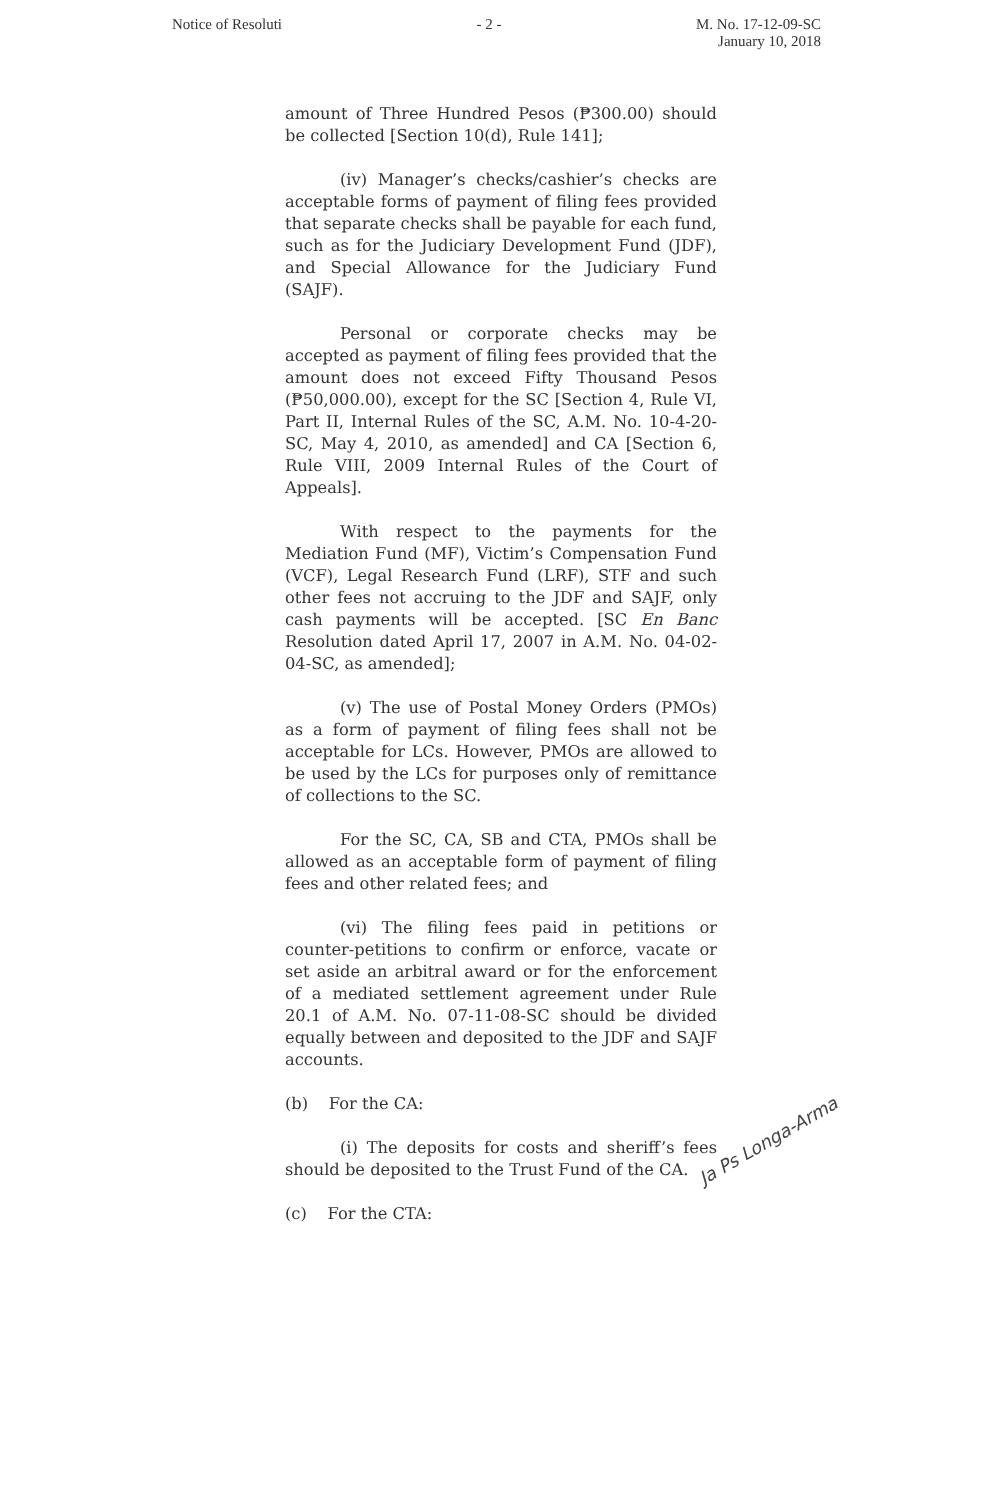Notice of Resoluti - 2 - M. No. 17-12-09-SC
January 10, 2018
amount of Three Hundred Pesos (₱300.00) should be collected [Section 10(d), Rule 141];
(iv) Manager’s checks/cashier’s checks are acceptable forms of payment of filing fees provided that separate checks shall be payable for each fund, such as for the Judiciary Development Fund (JDF), and Special Allowance for the Judiciary Fund (SAJF).
Personal or corporate checks may be accepted as payment of filing fees provided that the amount does not exceed Fifty Thousand Pesos (₱50,000.00), except for the SC [Section 4, Rule VI, Part II, Internal Rules of the SC, A.M. No. 10-4-20-SC, May 4, 2010, as amended] and CA [Section 6, Rule VIII, 2009 Internal Rules of the Court of Appeals].
With respect to the payments for the Mediation Fund (MF), Victim’s Compensation Fund (VCF), Legal Research Fund (LRF), STF and such other fees not accruing to the JDF and SAJF, only cash payments will be accepted. [SC En Banc Resolution dated April 17, 2007 in A.M. No. 04-02-04-SC, as amended];
(v) The use of Postal Money Orders (PMOs) as a form of payment of filing fees shall not be acceptable for LCs. However, PMOs are allowed to be used by the LCs for purposes only of remittance of collections to the SC.
For the SC, CA, SB and CTA, PMOs shall be allowed as an acceptable form of payment of filing fees and other related fees; and
(vi) The filing fees paid in petitions or counter-petitions to confirm or enforce, vacate or set aside an arbitral award or for the enforcement of a mediated settlement agreement under Rule 20.1 of A.M. No. 07-11-08-SC should be divided equally between and deposited to the JDF and SAJF accounts.
(b) For the CA:
(i) The deposits for costs and sheriff’s fees should be deposited to the Trust Fund of the CA.
(c) For the CTA:
Ja Ps Longa-Arma